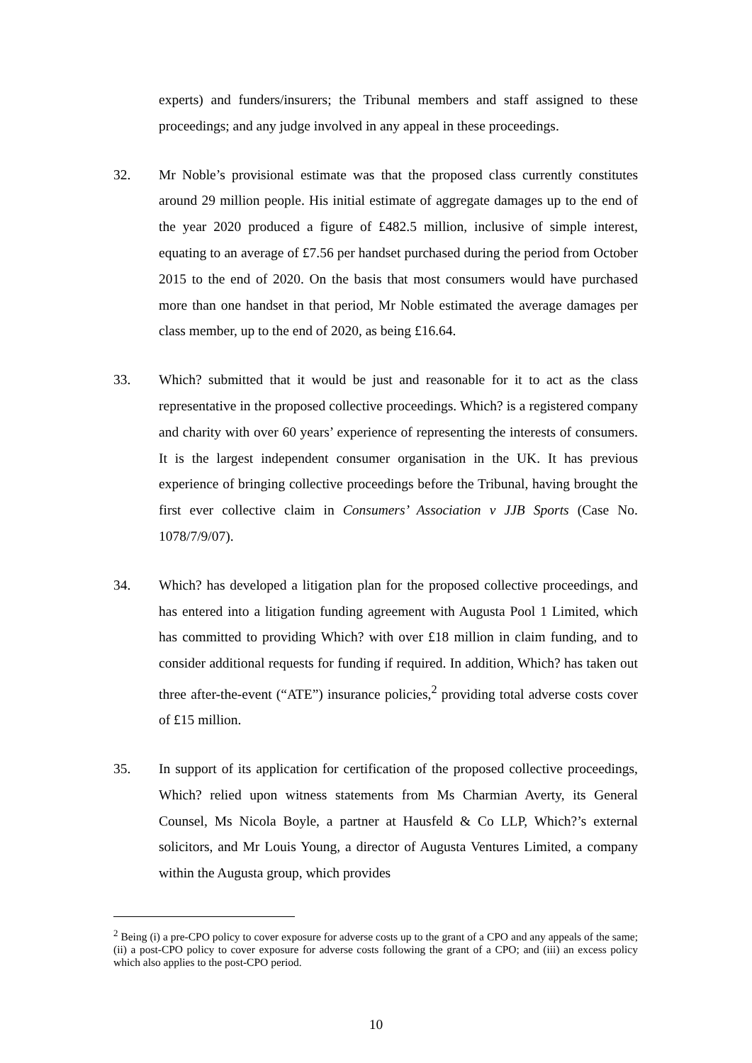experts) and funders/insurers; the Tribunal members and staff assigned to these proceedings; and any judge involved in any appeal in these proceedings.
32. Mr Noble’s provisional estimate was that the proposed class currently constitutes around 29 million people. His initial estimate of aggregate damages up to the end of the year 2020 produced a figure of £482.5 million, inclusive of simple interest, equating to an average of £7.56 per handset purchased during the period from October 2015 to the end of 2020. On the basis that most consumers would have purchased more than one handset in that period, Mr Noble estimated the average damages per class member, up to the end of 2020, as being £16.64.
33. Which? submitted that it would be just and reasonable for it to act as the class representative in the proposed collective proceedings. Which? is a registered company and charity with over 60 years’ experience of representing the interests of consumers. It is the largest independent consumer organisation in the UK. It has previous experience of bringing collective proceedings before the Tribunal, having brought the first ever collective claim in Consumers’ Association v JJB Sports (Case No. 1078/7/9/07).
34. Which? has developed a litigation plan for the proposed collective proceedings, and has entered into a litigation funding agreement with Augusta Pool 1 Limited, which has committed to providing Which? with over £18 million in claim funding, and to consider additional requests for funding if required. In addition, Which? has taken out three after-the-event (“ATE”) insurance policies,<sup>2</sup> providing total adverse costs cover of £15 million.
35. In support of its application for certification of the proposed collective proceedings, Which? relied upon witness statements from Ms Charmian Averty, its General Counsel, Ms Nicola Boyle, a partner at Hausfeld & Co LLP, Which?’s external solicitors, and Mr Louis Young, a director of Augusta Ventures Limited, a company within the Augusta group, which provides
<sup>2</sup> Being (i) a pre-CPO policy to cover exposure for adverse costs up to the grant of a CPO and any appeals of the same; (ii) a post-CPO policy to cover exposure for adverse costs following the grant of a CPO; and (iii) an excess policy which also applies to the post-CPO period.
10